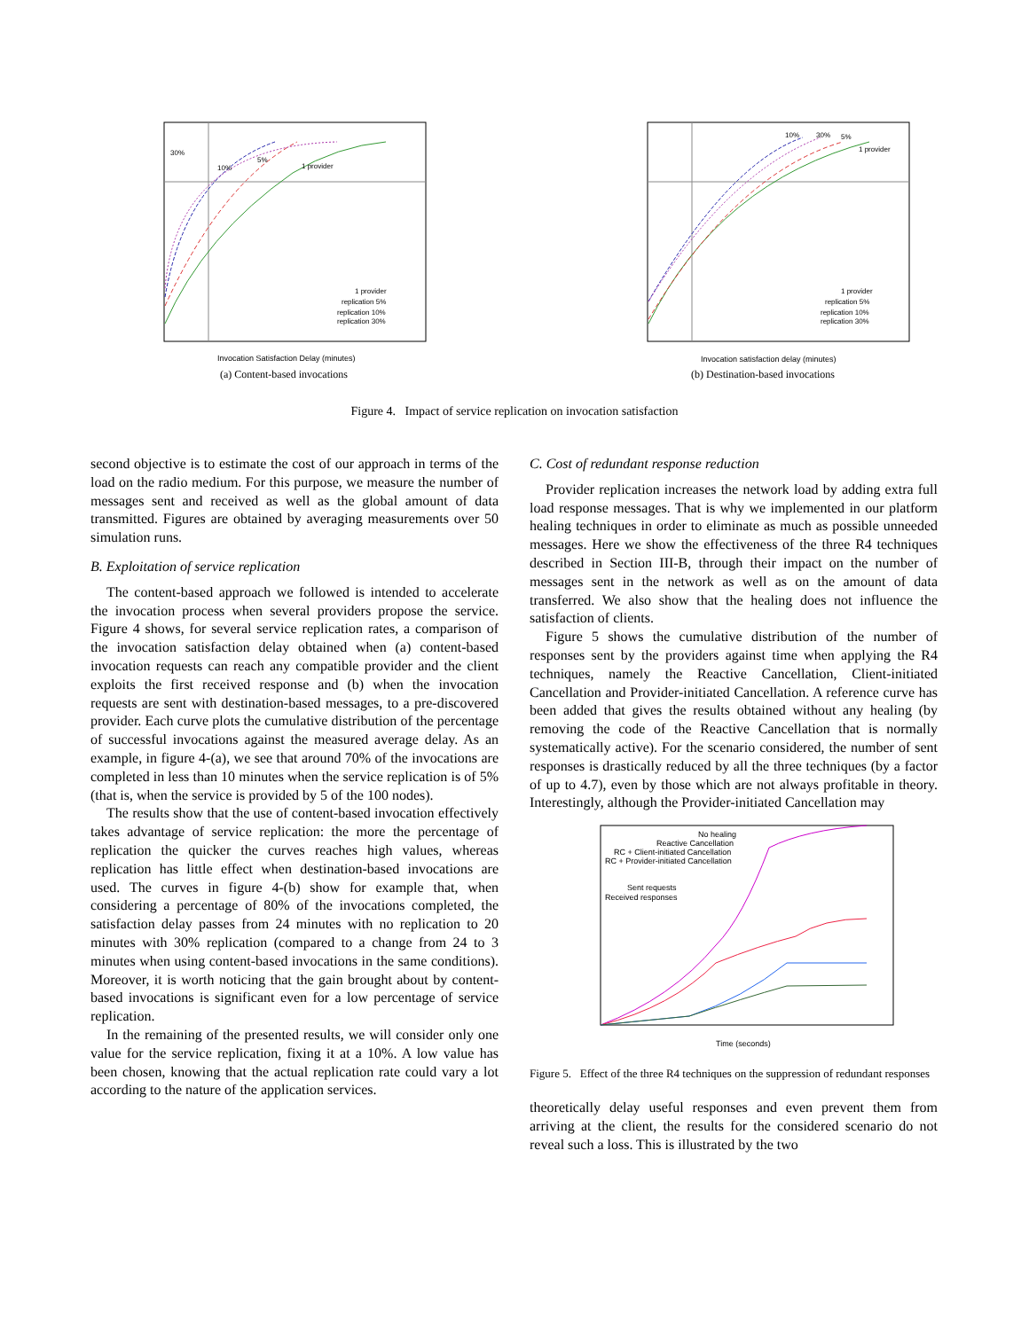1 provider
5%
10%
30%
1 provider
replication 5%
replication 10%
replication 30%
Invocation Satisfaction Delay (minutes)
(a) Content-based invocations
10%
30%
5%
1 provider
1 provider
replication 5%
replication 10%
replication 30%
Invocation satisfaction delay (minutes)
(b) Destination-based invocations
Figure 4. Impact of service replication on invocation satisfaction
second objective is to estimate the cost of our approach in terms of the load on the radio medium. For this purpose, we measure the number of messages sent and received as well as the global amount of data transmitted. Figures are obtained by averaging measurements over 50 simulation runs.
B. Exploitation of service replication
The content-based approach we followed is intended to accelerate the invocation process when several providers propose the service. Figure 4 shows, for several service replication rates, a comparison of the invocation satisfaction delay obtained when (a) content-based invocation requests can reach any compatible provider and the client exploits the first received response and (b) when the invocation requests are sent with destination-based messages, to a pre-discovered provider. Each curve plots the cumulative distribution of the percentage of successful invocations against the measured average delay. As an example, in figure 4-(a), we see that around 70% of the invocations are completed in less than 10 minutes when the service replication is of 5% (that is, when the service is provided by 5 of the 100 nodes).
The results show that the use of content-based invocation effectively takes advantage of service replication: the more the percentage of replication the quicker the curves reaches high values, whereas replication has little effect when destination-based invocations are used. The curves in figure 4-(b) show for example that, when considering a percentage of 80% of the invocations completed, the satisfaction delay passes from 24 minutes with no replication to 20 minutes with 30% replication (compared to a change from 24 to 3 minutes when using content-based invocations in the same conditions). Moreover, it is worth noticing that the gain brought about by content-based invocations is significant even for a low percentage of service replication.
In the remaining of the presented results, we will consider only one value for the service replication, fixing it at a 10%. A low value has been chosen, knowing that the actual replication rate could vary a lot according to the nature of the application services.
C. Cost of redundant response reduction
Provider replication increases the network load by adding extra full load response messages. That is why we implemented in our platform healing techniques in order to eliminate as much as possible unneeded messages. Here we show the effectiveness of the three R4 techniques described in Section III-B, through their impact on the number of messages sent in the network as well as on the amount of data transferred. We also show that the healing does not influence the satisfaction of clients.
Figure 5 shows the cumulative distribution of the number of responses sent by the providers against time when applying the R4 techniques, namely the Reactive Cancellation, Client-initiated Cancellation and Provider-initiated Cancellation. A reference curve has been added that gives the results obtained without any healing (by removing the code of the Reactive Cancellation that is normally systematically active). For the scenario considered, the number of sent responses is drastically reduced by all the three techniques (by a factor of up to 4.7), even by those which are not always profitable in theory. Interestingly, although the Provider-initiated Cancellation may
No healing
Reactive Cancellation
RC + Client-initiated Cancellation
RC + Provider-initiated Cancellation
Sent requests
Received responses
Time (seconds)
Figure 5. Effect of the three R4 techniques on the suppression of redundant responses
theoretically delay useful responses and even prevent them from arriving at the client, the results for the considered scenario do not reveal such a loss. This is illustrated by the two